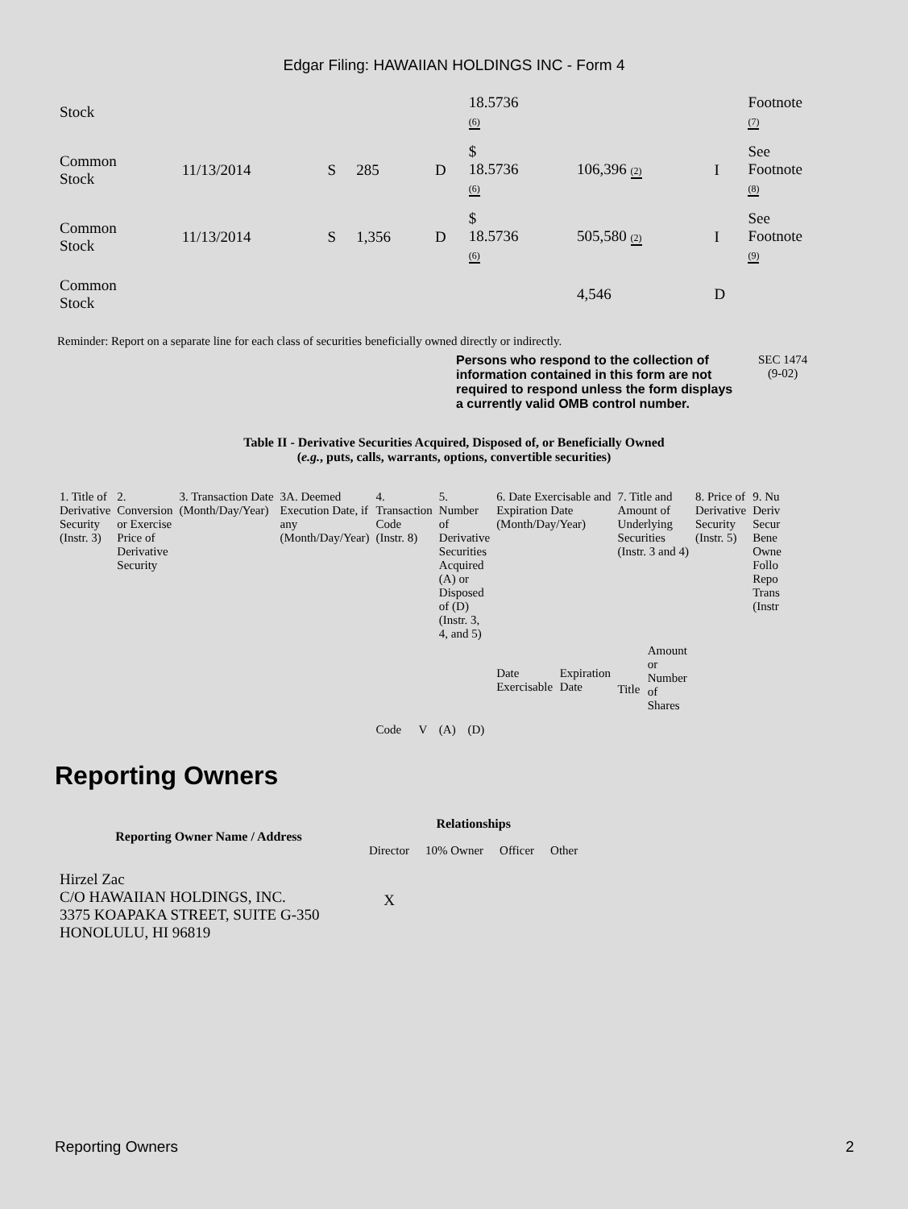Edgar Filing: HAWAIIAN HOLDINGS INC - Form 4
| Stock | | | | | 18.5736 (6) | | | Footnote (7) |
| Common Stock | 11/13/2014 | S | 285 | D | $ 18.5736 (6) | 106,396 (2) | I | See Footnote (8) |
| Common Stock | 11/13/2014 | S | 1,356 | D | $ 18.5736 (6) | 505,580 (2) | I | See Footnote (9) |
| Common Stock | | | | | | 4,546 | D | |
Reminder: Report on a separate line for each class of securities beneficially owned directly or indirectly.
Persons who respond to the collection of information contained in this form are not required to respond unless the form displays a currently valid OMB control number.
SEC 1474
(9-02)
Table II - Derivative Securities Acquired, Disposed of, or Beneficially Owned
(e.g., puts, calls, warrants, options, convertible securities)
| 1. Title of Derivative Security (Instr. 3) | 2. Conversion or Exercise Price of Derivative Security | 3. Transaction Date (Month/Day/Year) | 3A. Deemed Execution Date, if any (Month/Day/Year) | 4. Transaction Code (Instr. 8) | | 5. Number of Derivative Securities Acquired (A) or Disposed of (D) (Instr. 3, 4, and 5) | | 6. Date Exercisable and Expiration Date (Month/Day/Year) | | 7. Title and Amount of Underlying Securities (Instr. 3 and 4) | | 8. Price of Derivative Security (Instr. 5) | 9. Nu Deriv Secur Bene Owne Follo Repo Trans (Instr |
| | | | | Code | V | (A) | (D) | Date Exercisable | Expiration Date | Title | Amount or Number of Shares | | |
Reporting Owners
| Reporting Owner Name / Address | Relationships | | | |
| --- | --- | --- | --- | --- |
| | Director | 10% Owner | Officer | Other |
| Hirzel Zac C/O HAWAIIAN HOLDINGS, INC. 3375 KOAPAKA STREET, SUITE G-350 HONOLULU, HI 96819 | X | | | |
Reporting Owners 2